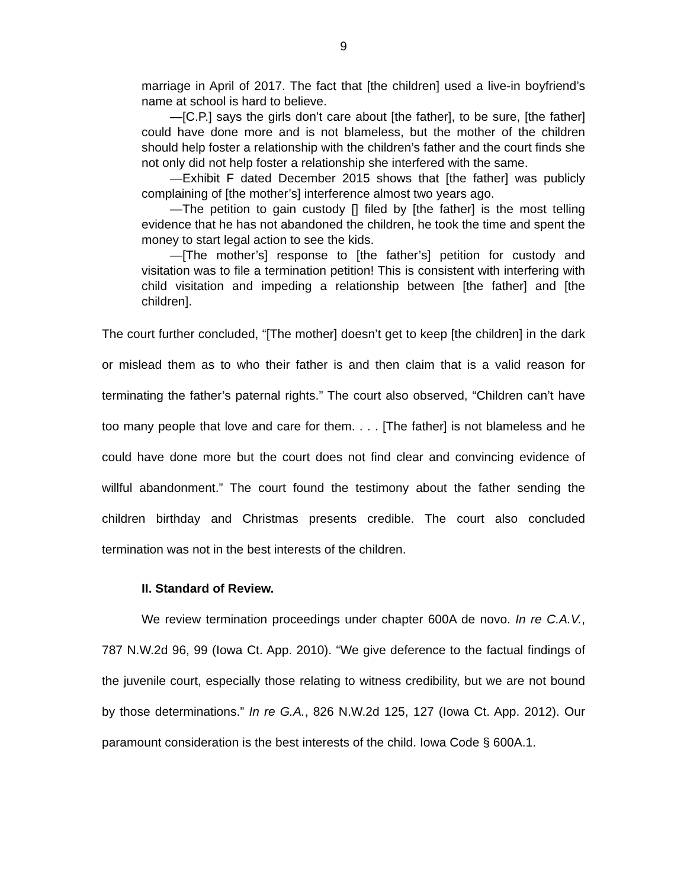9
marriage in April of 2017. The fact that [the children] used a live-in boyfriend’s name at school is hard to believe.
—[C.P.] says the girls don’t care about [the father], to be sure, [the father] could have done more and is not blameless, but the mother of the children should help foster a relationship with the children’s father and the court finds she not only did not help foster a relationship she interfered with the same.
—Exhibit F dated December 2015 shows that [the father] was publicly complaining of [the mother’s] interference almost two years ago.
—The petition to gain custody [] filed by [the father] is the most telling evidence that he has not abandoned the children, he took the time and spent the money to start legal action to see the kids.
—[The mother’s] response to [the father’s] petition for custody and visitation was to file a termination petition! This is consistent with interfering with child visitation and impeding a relationship between [the father] and [the children].
The court further concluded, “[The mother] doesn’t get to keep [the children] in the dark or mislead them as to who their father is and then claim that is a valid reason for terminating the father’s paternal rights.” The court also observed, “Children can’t have too many people that love and care for them. . . . [The father] is not blameless and he could have done more but the court does not find clear and convincing evidence of willful abandonment.” The court found the testimony about the father sending the children birthday and Christmas presents credible. The court also concluded termination was not in the best interests of the children.
II. Standard of Review.
We review termination proceedings under chapter 600A de novo. In re C.A.V., 787 N.W.2d 96, 99 (Iowa Ct. App. 2010). “We give deference to the factual findings of the juvenile court, especially those relating to witness credibility, but we are not bound by those determinations.” In re G.A., 826 N.W.2d 125, 127 (Iowa Ct. App. 2012). Our paramount consideration is the best interests of the child. Iowa Code § 600A.1.